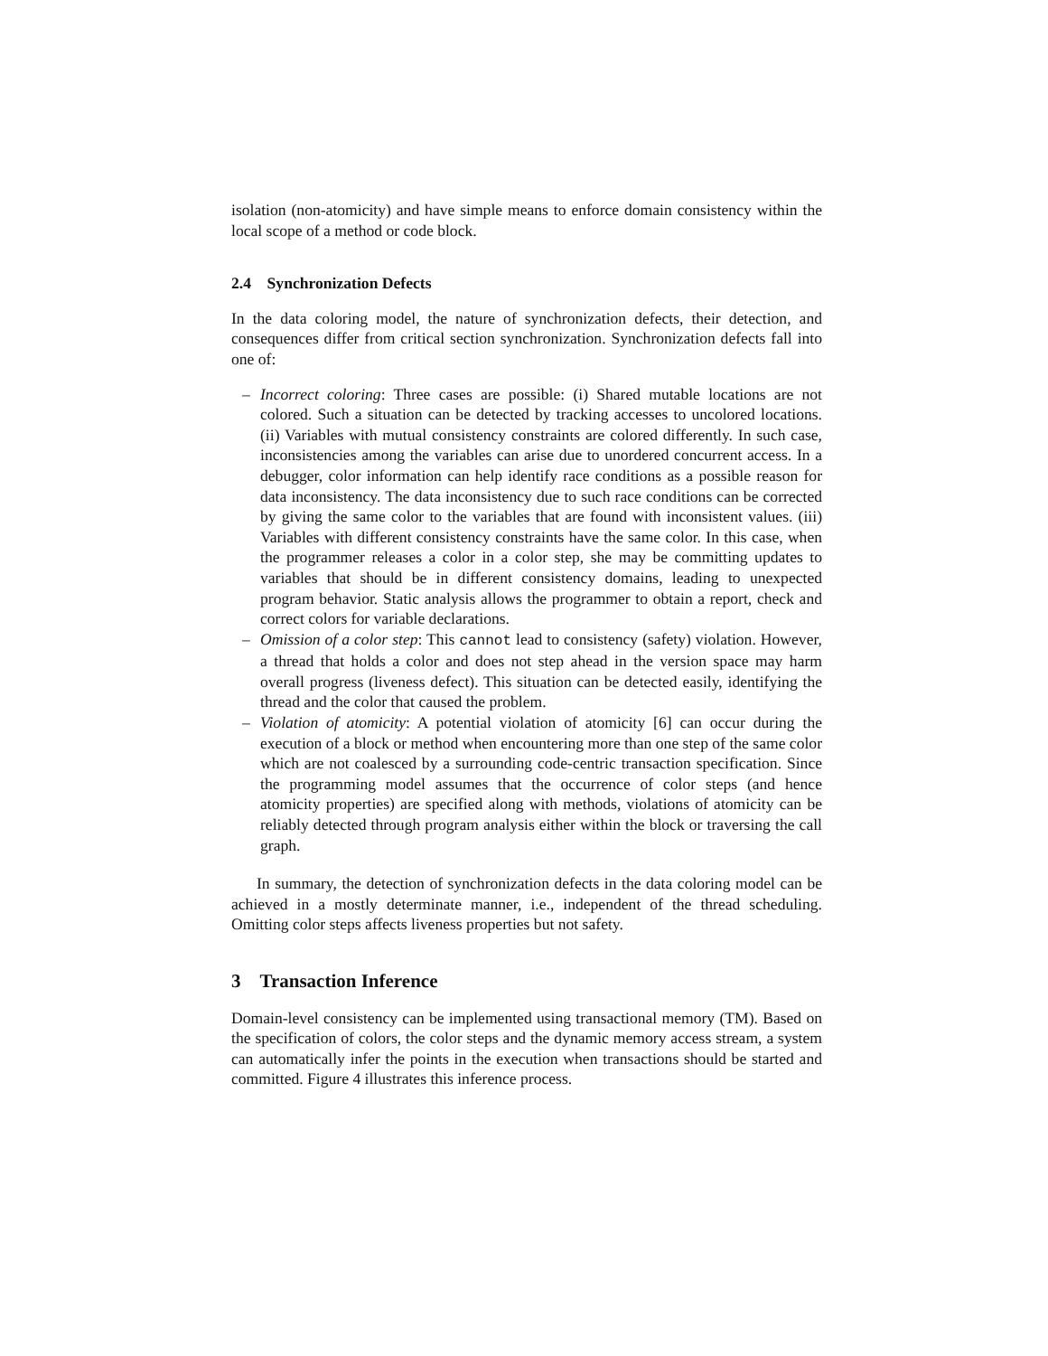isolation (non-atomicity) and have simple means to enforce domain consistency within the local scope of a method or code block.
2.4 Synchronization Defects
In the data coloring model, the nature of synchronization defects, their detection, and consequences differ from critical section synchronization. Synchronization defects fall into one of:
– Incorrect coloring: Three cases are possible: (i) Shared mutable locations are not colored. Such a situation can be detected by tracking accesses to uncolored locations. (ii) Variables with mutual consistency constraints are colored differently. In such case, inconsistencies among the variables can arise due to unordered concurrent access. In a debugger, color information can help identify race conditions as a possible reason for data inconsistency. The data inconsistency due to such race conditions can be corrected by giving the same color to the variables that are found with inconsistent values. (iii) Variables with different consistency constraints have the same color. In this case, when the programmer releases a color in a color step, she may be committing updates to variables that should be in different consistency domains, leading to unexpected program behavior. Static analysis allows the programmer to obtain a report, check and correct colors for variable declarations.
– Omission of a color step: This cannot lead to consistency (safety) violation. However, a thread that holds a color and does not step ahead in the version space may harm overall progress (liveness defect). This situation can be detected easily, identifying the thread and the color that caused the problem.
– Violation of atomicity: A potential violation of atomicity [6] can occur during the execution of a block or method when encountering more than one step of the same color which are not coalesced by a surrounding code-centric transaction specification. Since the programming model assumes that the occurrence of color steps (and hence atomicity properties) are specified along with methods, violations of atomicity can be reliably detected through program analysis either within the block or traversing the call graph.
In summary, the detection of synchronization defects in the data coloring model can be achieved in a mostly determinate manner, i.e., independent of the thread scheduling. Omitting color steps affects liveness properties but not safety.
3 Transaction Inference
Domain-level consistency can be implemented using transactional memory (TM). Based on the specification of colors, the color steps and the dynamic memory access stream, a system can automatically infer the points in the execution when transactions should be started and committed. Figure 4 illustrates this inference process.